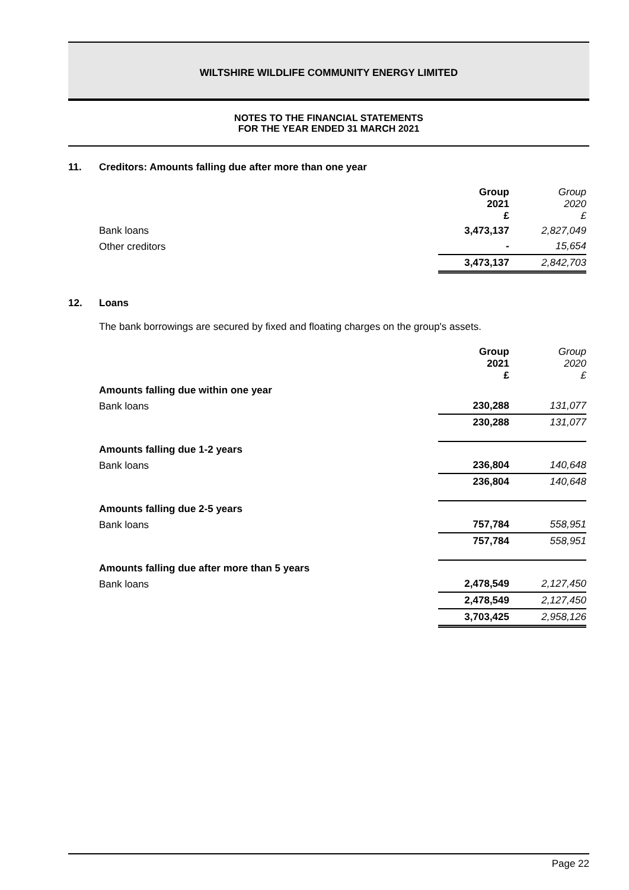WILTSHIRE WILDLIFE COMMUNITY ENERGY LIMITED
NOTES TO THE FINANCIAL STATEMENTS
FOR THE YEAR ENDED 31 MARCH 2021
11. Creditors: Amounts falling due after more than one year
| | Group 2021 £ | Group 2020 £ |
| Bank loans | 3,473,137 | 2,827,049 |
| Other creditors | - | 15,654 |
| | 3,473,137 | 2,842,703 |
12. Loans
The bank borrowings are secured by fixed and floating charges on the group's assets.
| | Group 2021 £ | Group 2020 £ |
| Amounts falling due within one year | | |
| Bank loans | 230,288 | 131,077 |
| | 230,288 | 131,077 |
| Amounts falling due 1-2 years | | |
| Bank loans | 236,804 | 140,648 |
| | 236,804 | 140,648 |
| Amounts falling due 2-5 years | | |
| Bank loans | 757,784 | 558,951 |
| | 757,784 | 558,951 |
| Amounts falling due after more than 5 years | | |
| Bank loans | 2,478,549 | 2,127,450 |
| | 2,478,549 | 2,127,450 |
| | 3,703,425 | 2,958,126 |
Page 22